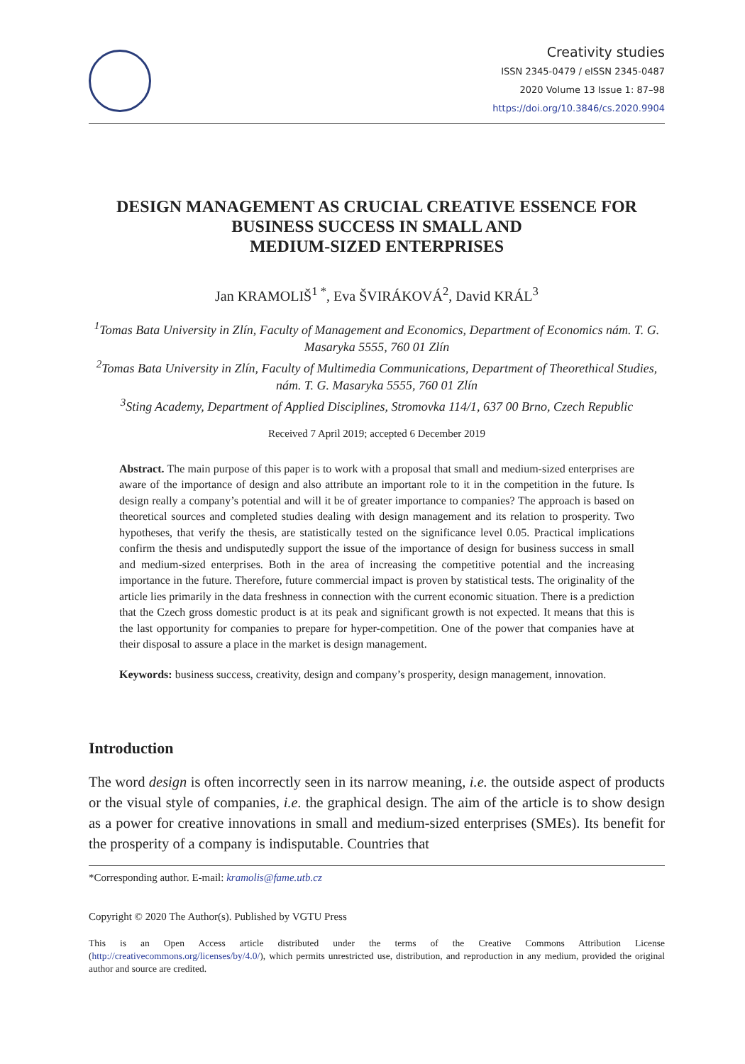Creativity studies
ISSN 2345-0479 / eISSN 2345-0487
2020 Volume 13 Issue 1: 87–98
https://doi.org/10.3846/cs.2020.9904
DESIGN MANAGEMENT AS CRUCIAL CREATIVE ESSENCE FOR BUSINESS SUCCESS IN SMALL AND
MEDIUM-SIZED ENTERPRISES
Jan KRAMOLIŠ<sup>1 *</sup>, Eva ŠVIRÁKOVÁ<sup>2</sup>, David KRÁL<sup>3</sup>
<sup>1</sup> Tomas Bata University in Zlín, Faculty of Management and Economics, Department of Economics nám. T. G. Masaryka 5555, 760 01 Zlín
<sup>2</sup> Tomas Bata University in Zlín, Faculty of Multimedia Communications, Department of Theorethical Studies, nám. T. G. Masaryka 5555, 760 01 Zlín
<sup>3</sup> Sting Academy, Department of Applied Disciplines, Stromovka 114/1, 637 00 Brno, Czech Republic
Received 7 April 2019; accepted 6 December 2019
Abstract. The main purpose of this paper is to work with a proposal that small and medium-sized enterprises are aware of the importance of design and also attribute an important role to it in the competition in the future. Is design really a company’s potential and will it be of greater importance to companies? The approach is based on theoretical sources and completed studies dealing with design management and its relation to prosperity. Two hypotheses, that verify the thesis, are statistically tested on the significance level 0.05. Practical implications confirm the thesis and undisputedly support the issue of the importance of design for business success in small and medium-sized enterprises. Both in the area of increasing the competitive potential and the increasing importance in the future. Therefore, future commercial impact is proven by statistical tests. The originality of the article lies primarily in the data freshness in connection with the current economic situation. There is a prediction that the Czech gross domestic product is at its peak and significant growth is not expected. It means that this is the last opportunity for companies to prepare for hyper-competition. One of the power that companies have at their disposal to assure a place in the market is design management.
Keywords: business success, creativity, design and company’s prosperity, design management, innovation.
Introduction
The word design is often incorrectly seen in its narrow meaning, i.e. the outside aspect of products or the visual style of companies, i.e. the graphical design. The aim of the article is to show design as a power for creative innovations in small and medium-sized enterprises (SMEs). Its benefit for the prosperity of a company is indisputable. Countries that
*Corresponding author. E-mail: kramolis@fame.utb.cz
Copyright © 2020 The Author(s). Published by VGTU Press
This is an Open Access article distributed under the terms of the Creative Commons Attribution License (http://creativecommons.org/licenses/by/4.0/), which permits unrestricted use, distribution, and reproduction in any medium, provided the original author and source are credited.